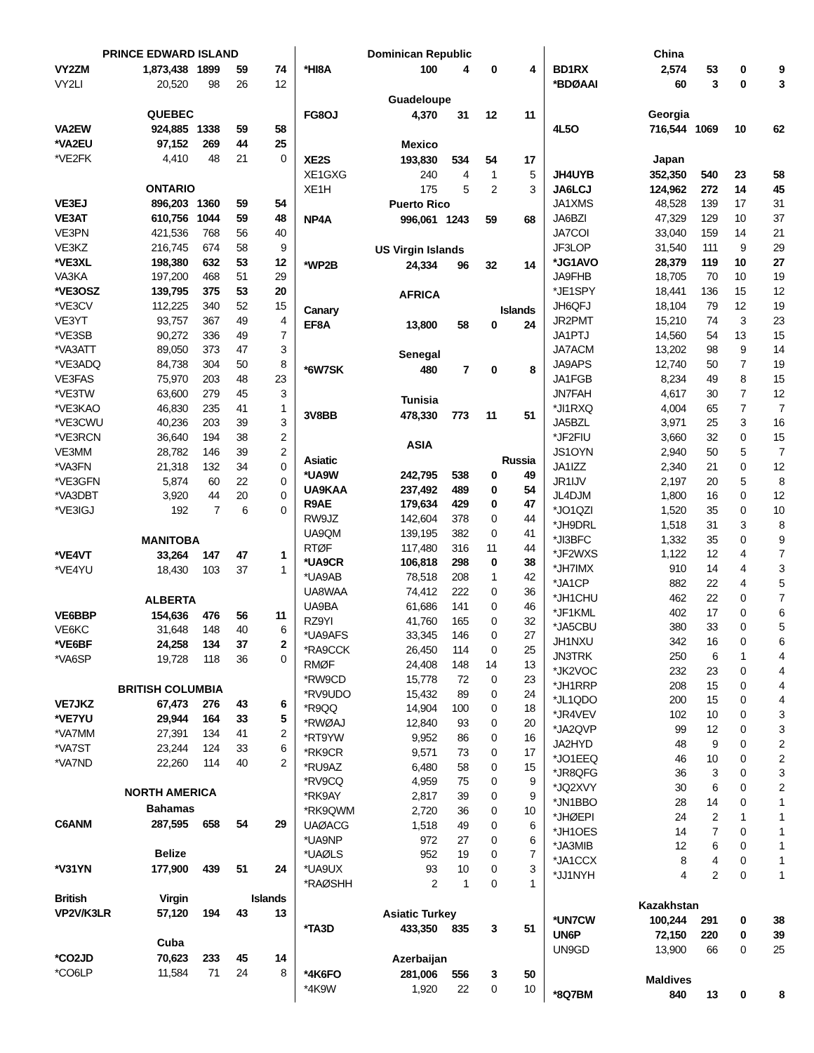| PRINCE EDWARD ISLAND | | | | |
| --- | --- | --- | --- | --- |
| VY2ZM | 1,873,438 | 1899 | 59 | 74 |
| VY2LI | 20,520 | 98 | 26 | 12 |
| QUEBEC | | | | |
| VA2EW | 924,885 | 1338 | 59 | 58 |
| *VA2EU | 97,152 | 269 | 44 | 25 |
| *VE2FK | 4,410 | 48 | 21 | 0 |
| ONTARIO | | | | |
| VE3EJ | 896,203 | 1360 | 59 | 54 |
| VE3AT | 610,756 | 1044 | 59 | 48 |
| VE3PN | 421,536 | 768 | 56 | 40 |
| VE3KZ | 216,745 | 674 | 58 | 9 |
| *VE3XL | 198,380 | 632 | 53 | 12 |
| VA3KA | 197,200 | 468 | 51 | 29 |
| *VE3OSZ | 139,795 | 375 | 53 | 20 |
| *VE3CV | 112,225 | 340 | 52 | 15 |
| VE3YT | 93,757 | 367 | 49 | 4 |
| *VE3SB | 90,272 | 336 | 49 | 7 |
| *VA3ATT | 89,050 | 373 | 47 | 3 |
| *VE3ADQ | 84,738 | 304 | 50 | 8 |
| VE3FAS | 75,970 | 203 | 48 | 23 |
| *VE3TW | 63,600 | 279 | 45 | 3 |
| *VE3KAO | 46,830 | 235 | 41 | 1 |
| *VE3CWU | 40,236 | 203 | 39 | 3 |
| *VE3RCN | 36,640 | 194 | 38 | 2 |
| VE3MM | 28,782 | 146 | 39 | 2 |
| *VA3FN | 21,318 | 132 | 34 | 0 |
| *VE3GFN | 5,874 | 60 | 22 | 0 |
| *VA3DBT | 3,920 | 44 | 20 | 0 |
| *VE3IGJ | 192 | 7 | 6 | 0 |
| MANITOBA | | | | |
| *VE4VT | 33,264 | 147 | 47 | 1 |
| *VE4YU | 18,430 | 103 | 37 | 1 |
| ALBERTA | | | | |
| VE6BBP | 154,636 | 476 | 56 | 11 |
| VE6KC | 31,648 | 148 | 40 | 6 |
| *VE6BF | 24,258 | 134 | 37 | 2 |
| *VA6SP | 19,728 | 118 | 36 | 0 |
| BRITISH COLUMBIA | | | | |
| VE7JKZ | 67,473 | 276 | 43 | 6 |
| *VE7YU | 29,944 | 164 | 33 | 5 |
| *VA7MM | 27,391 | 134 | 41 | 2 |
| *VA7ST | 23,244 | 124 | 33 | 6 |
| *VA7ND | 22,260 | 114 | 40 | 2 |
| NORTH AMERICA | | | | |
| Bahamas | | | | |
| C6ANM | 287,595 | 658 | 54 | 29 |
| Belize | | | | |
| *V31YN | 177,900 | 439 | 51 | 24 |
| British | Virgin | | Islands | |
| VP2V/K3LR | 57,120 | 194 | 43 | 13 |
| Cuba | | | | |
| *CO2JD | 70,623 | 233 | 45 | 14 |
| *CO6LP | 11,584 | 71 | 24 | 8 |
| Dominican Republic | | | | |
| --- | --- | --- | --- | --- |
| *HI8A | 100 | 4 | 0 | 4 |
| Guadeloupe | | | | |
| FG8OJ | 4,370 | 31 | 12 | 11 |
| Mexico | | | | |
| XE2S | 193,830 | 534 | 54 | 17 |
| XE1GXG | 240 | 4 | 1 | 5 |
| XE1H | 175 | 5 | 2 | 3 |
| Puerto Rico | | | | |
| NP4A | 996,061 | 1243 | 59 | 68 |
| US Virgin Islands | | | | |
| *WP2B | 24,334 | 96 | 32 | 14 |
| AFRICA | | | | |
| Canary | | | Islands | |
| EF8A | 13,800 | 58 | 0 | 24 |
| Senegal | | | | |
| *6W7SK | 480 | 7 | 0 | 8 |
| Tunisia | | | | |
| 3V8BB | 478,330 | 773 | 11 | 51 |
| ASIA | | | | |
| Asiatic | | | Russia | |
| *UA9W | 242,795 | 538 | 0 | 49 |
| UA9KAA | 237,492 | 489 | 0 | 54 |
| R9AE | 179,634 | 429 | 0 | 47 |
| RW9JZ | 142,604 | 378 | 0 | 44 |
| UA9QM | 139,195 | 382 | 0 | 41 |
| RTØF | 117,480 | 316 | 11 | 44 |
| *UA9CR | 106,818 | 298 | 0 | 38 |
| *UA9AB | 78,518 | 208 | 1 | 42 |
| UA8WAA | 74,412 | 222 | 0 | 36 |
| UA9BA | 61,686 | 141 | 0 | 46 |
| RZ9YI | 41,760 | 165 | 0 | 32 |
| *UA9AFS | 33,345 | 146 | 0 | 27 |
| *RA9CCK | 26,450 | 114 | 0 | 25 |
| RMØF | 24,408 | 148 | 14 | 13 |
| *RW9CD | 15,778 | 72 | 0 | 23 |
| *RV9UDO | 15,432 | 89 | 0 | 24 |
| *R9QQ | 14,904 | 100 | 0 | 18 |
| *RWØAJ | 12,840 | 93 | 0 | 20 |
| *RT9YW | 9,952 | 86 | 0 | 16 |
| *RK9CR | 9,571 | 73 | 0 | 17 |
| *RU9AZ | 6,480 | 58 | 0 | 15 |
| *RV9CQ | 4,959 | 75 | 0 | 9 |
| *RK9AY | 2,817 | 39 | 0 | 9 |
| *RK9QWM | 2,720 | 36 | 0 | 10 |
| UAØACG | 1,518 | 49 | 0 | 6 |
| *UA9NP | 972 | 27 | 0 | 6 |
| *UAØLS | 952 | 19 | 0 | 7 |
| *UA9UX | 93 | 10 | 0 | 3 |
| *RAØSHH | 2 | 1 | 0 | 1 |
| Asiatic Turkey | | | | |
| *TA3D | 433,350 | 835 | 3 | 51 |
| Azerbaijan | | | | |
| *4K6FO | 281,006 | 556 | 3 | 50 |
| *4K9W | 1,920 | 22 | 0 | 10 |
| China | | | | |
| --- | --- | --- | --- | --- |
| BD1RX | 2,574 | 53 | 0 | 9 |
| *BDØAAI | 60 | 3 | 0 | 3 |
| Georgia | | | | |
| 4L5O | 716,544 | 1069 | 10 | 62 |
| Japan | | | | |
| JH4UYB | 352,350 | 540 | 23 | 58 |
| JA6LCJ | 124,962 | 272 | 14 | 45 |
| JA1XMS | 48,528 | 139 | 17 | 31 |
| JA6BZI | 47,329 | 129 | 10 | 37 |
| JA7COI | 33,040 | 159 | 14 | 21 |
| JF3LOP | 31,540 | 111 | 9 | 29 |
| *JG1AVO | 28,379 | 119 | 10 | 27 |
| JA9FHB | 18,705 | 70 | 10 | 19 |
| *JE1SPY | 18,441 | 136 | 15 | 12 |
| JH6QFJ | 18,104 | 79 | 12 | 19 |
| JR2PMT | 15,210 | 74 | 3 | 23 |
| JA1PTJ | 14,560 | 54 | 13 | 15 |
| JA7ACM | 13,202 | 98 | 9 | 14 |
| JA9APS | 12,740 | 50 | 7 | 19 |
| JA1FGB | 8,234 | 49 | 8 | 15 |
| JN7FAH | 4,617 | 30 | 7 | 12 |
| *JI1RXQ | 4,004 | 65 | 7 | 7 |
| JA5BZL | 3,971 | 25 | 3 | 16 |
| *JF2FIU | 3,660 | 32 | 0 | 15 |
| JS1OYN | 2,940 | 50 | 5 | 7 |
| JA1IZZ | 2,340 | 21 | 0 | 12 |
| JR1IJV | 2,197 | 20 | 5 | 8 |
| JL4DJM | 1,800 | 16 | 0 | 12 |
| *JO1QZI | 1,520 | 35 | 0 | 10 |
| *JH9DRL | 1,518 | 31 | 3 | 8 |
| *JI3BFC | 1,332 | 35 | 0 | 9 |
| *JF2WXS | 1,122 | 12 | 4 | 7 |
| *JH7IMX | 910 | 14 | 4 | 3 |
| *JA1CP | 882 | 22 | 4 | 5 |
| *JH1CHU | 462 | 22 | 0 | 7 |
| *JF1KML | 402 | 17 | 0 | 6 |
| *JA5CBU | 380 | 33 | 0 | 5 |
| JH1NXU | 342 | 16 | 0 | 6 |
| JN3TRK | 250 | 6 | 1 | 4 |
| *JK2VOC | 232 | 23 | 0 | 4 |
| *JH1RRP | 208 | 15 | 0 | 4 |
| *JL1QDO | 200 | 15 | 0 | 4 |
| *JR4VEV | 102 | 10 | 0 | 3 |
| *JA2QVP | 99 | 12 | 0 | 3 |
| JA2HYD | 48 | 9 | 0 | 2 |
| *JO1EEQ | 46 | 10 | 0 | 2 |
| *JR8QFG | 36 | 3 | 0 | 3 |
| *JQ2XVY | 30 | 6 | 0 | 2 |
| *JN1BBO | 28 | 14 | 0 | 1 |
| *JHØEPI | 24 | 2 | 1 | 1 |
| *JH1OES | 14 | 7 | 0 | 1 |
| *JA3MIB | 12 | 6 | 0 | 1 |
| *JA1CCX | 8 | 4 | 0 | 1 |
| *JJ1NYH | 4 | 2 | 0 | 1 |
| Kazakhstan | | | | |
| *UN7CW | 100,244 | 291 | 0 | 38 |
| UN6P | 72,150 | 220 | 0 | 39 |
| UN9GD | 13,900 | 66 | 0 | 25 |
| Maldives | | | | |
| *8Q7BM | 840 | 13 | 0 | 8 |